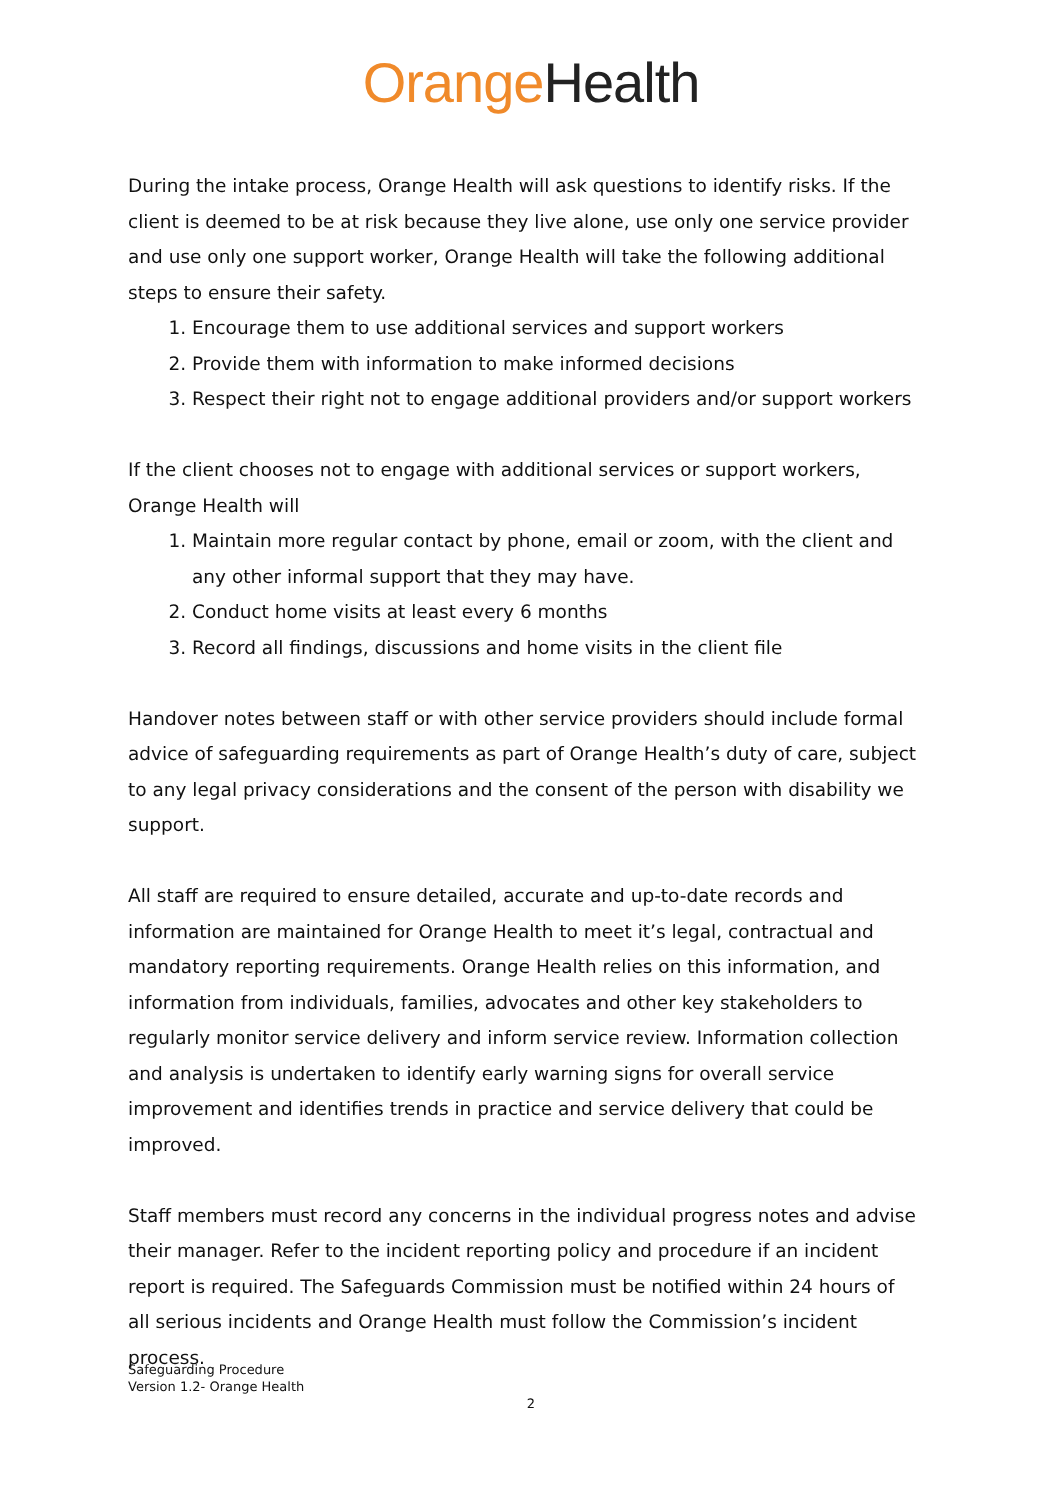Orange Health
During the intake process, Orange Health will ask questions to identify risks. If the client is deemed to be at risk because they live alone, use only one service provider and use only one support worker, Orange Health will take the following additional steps to ensure their safety.
1. Encourage them to use additional services and support workers
2. Provide them with information to make informed decisions
3. Respect their right not to engage additional providers and/or support workers
If the client chooses not to engage with additional services or support workers, Orange Health will
1. Maintain more regular contact by phone, email or zoom, with the client and any other informal support that they may have.
2. Conduct home visits at least every 6 months
3. Record all findings, discussions and home visits in the client file
Handover notes between staff or with other service providers should include formal advice of safeguarding requirements as part of Orange Health’s duty of care, subject to any legal privacy considerations and the consent of the person with disability we support.
All staff are required to ensure detailed, accurate and up-to-date records and information are maintained for Orange Health to meet it’s legal, contractual and mandatory reporting requirements. Orange Health relies on this information, and information from individuals, families, advocates and other key stakeholders to regularly monitor service delivery and inform service review. Information collection and analysis is undertaken to identify early warning signs for overall service improvement and identifies trends in practice and service delivery that could be improved.
Staff members must record any concerns in the individual progress notes and advise their manager. Refer to the incident reporting policy and procedure if an incident report is required. The Safeguards Commission must be notified within 24 hours of all serious incidents and Orange Health must follow the Commission’s incident process.
Safeguarding Procedure
Version 1.2- Orange Health
2